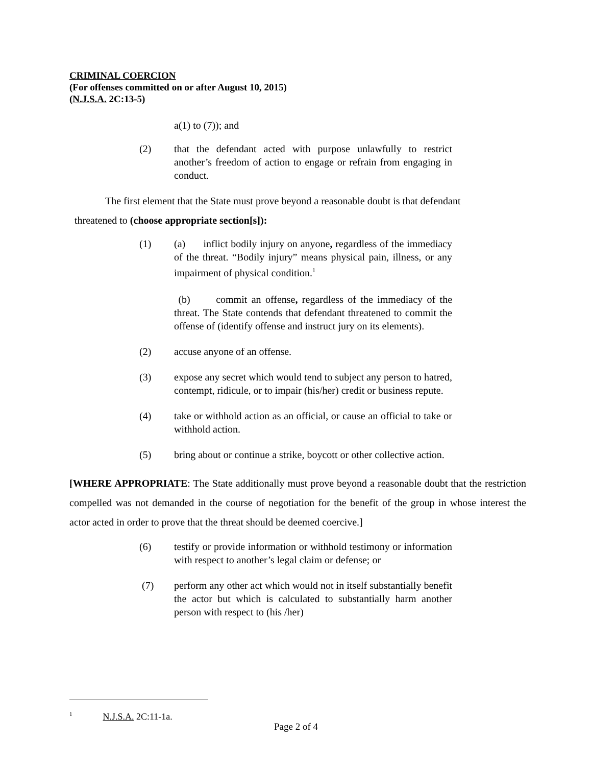CRIMINAL COERCION
(For offenses committed on or after August 10, 2015)
(N.J.S.A. 2C:13-5)
a(1) to (7)); and
(2) that the defendant acted with purpose unlawfully to restrict another’s freedom of action to engage or refrain from engaging in conduct.
The first element that the State must prove beyond a reasonable doubt is that defendant
threatened to (choose appropriate section[s]):
(1) (a) inflict bodily injury on anyone, regardless of the immediacy of the threat. “Bodily injury” means physical pain, illness, or any impairment of physical condition.<sup>1</sup>
(b) commit an offense, regardless of the immediacy of the threat. The State contends that defendant threatened to commit the offense of (identify offense and instruct jury on its elements).
(2) accuse anyone of an offense.
(3) expose any secret which would tend to subject any person to hatred, contempt, ridicule, or to impair (his/her) credit or business repute.
(4) take or withhold action as an official, or cause an official to take or withhold action.
(5) bring about or continue a strike, boycott or other collective action.
[WHERE APPROPRIATE: The State additionally must prove beyond a reasonable doubt that the restriction compelled was not demanded in the course of negotiation for the benefit of the group in whose interest the actor acted in order to prove that the threat should be deemed coercive.]
(6) testify or provide information or withhold testimony or information with respect to another’s legal claim or defense; or
(7) perform any other act which would not in itself substantially benefit the actor but which is calculated to substantially harm another person with respect to (his /her)
<sup>1</sup> N.J.S.A. 2C:11-1a.
Page 2 of 4